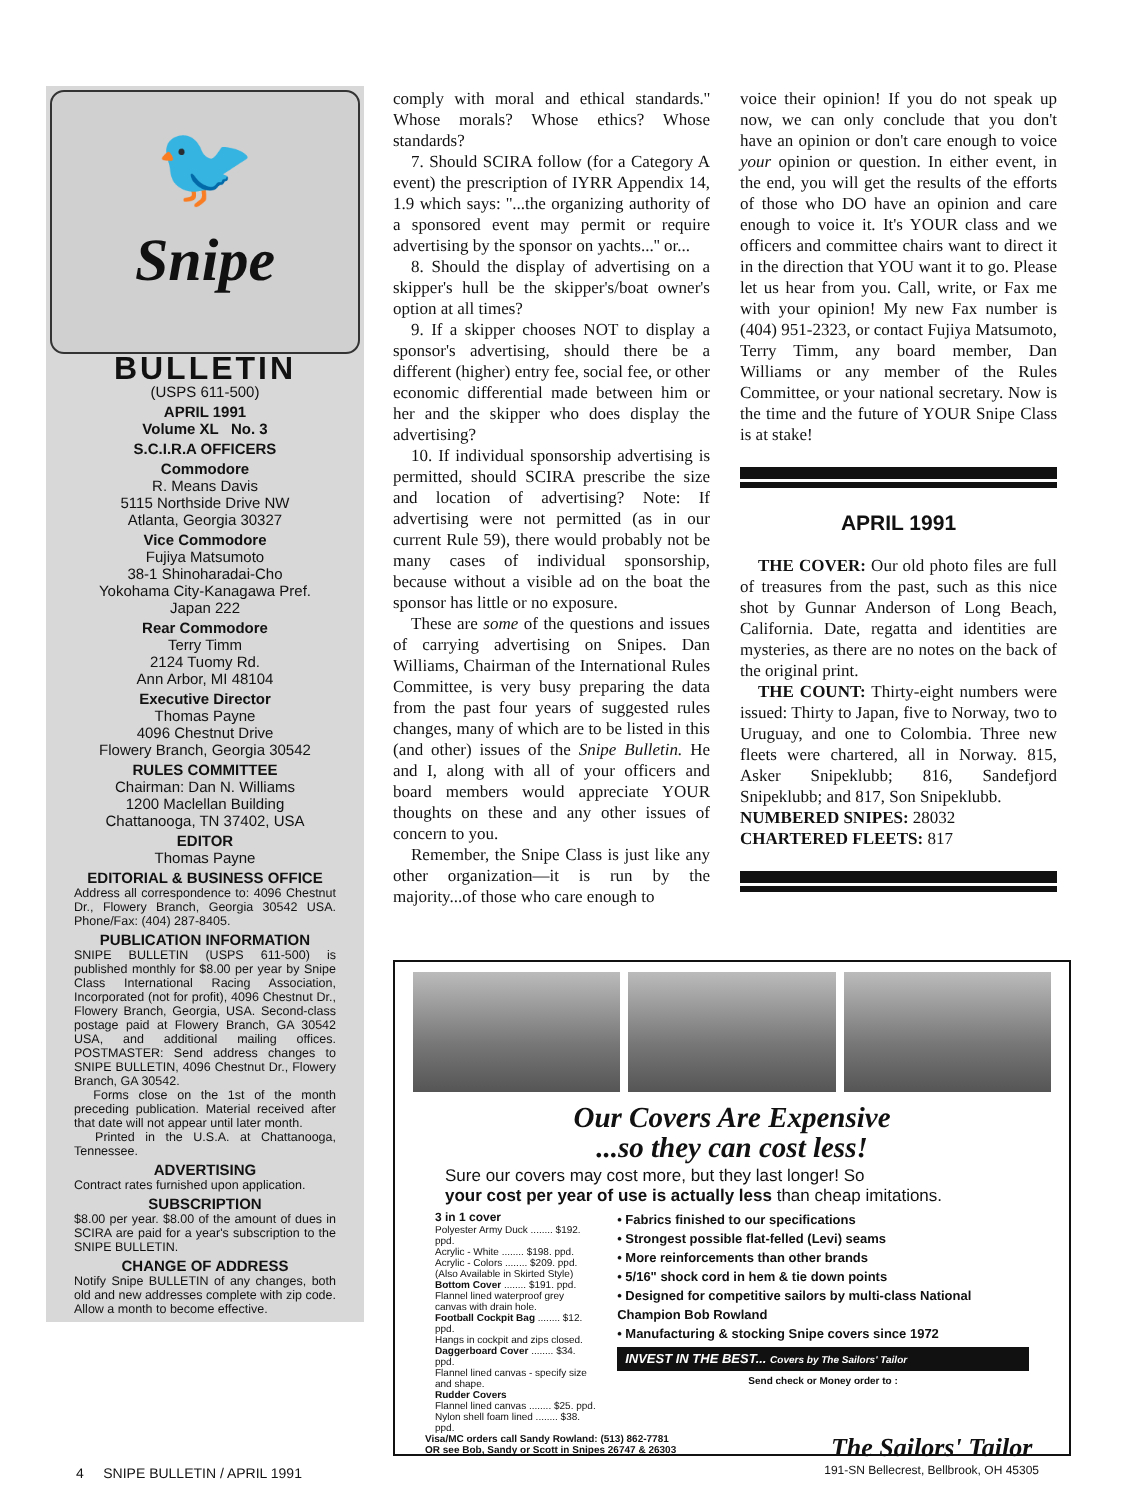🐦
Snipe
BULLETIN
(USPS 611-500)
APRIL 1991
Volume XL No. 3
S.C.I.R.A OFFICERS
Commodore
R. Means Davis
5115 Northside Drive NW
Atlanta, Georgia 30327
Vice Commodore
Fujiya Matsumoto
38-1 Shinoharadai-Cho
Yokohama City-Kanagawa Pref.
Japan 222
Rear Commodore
Terry Timm
2124 Tuomy Rd.
Ann Arbor, MI 48104
Executive Director
Thomas Payne
4096 Chestnut Drive
Flowery Branch, Georgia 30542
RULES COMMITTEE
Chairman: Dan N. Williams
1200 Maclellan Building
Chattanooga, TN 37402, USA
EDITOR
Thomas Payne
EDITORIAL & BUSINESS OFFICE
Address all correspondence to: 4096 Chestnut Dr., Flowery Branch, Georgia 30542 USA. Phone/Fax: (404) 287-8405.
PUBLICATION INFORMATION
SNIPE BULLETIN (USPS 611-500) is published monthly for $8.00 per year by Snipe Class International Racing Association, Incorporated (not for profit), 4096 Chestnut Dr., Flowery Branch, Georgia, USA. Second-class postage paid at Flowery Branch, GA 30542 USA, and additional mailing offices. POSTMASTER: Send address changes to SNIPE BULLETIN, 4096 Chestnut Dr., Flowery Branch, GA 30542.
Forms close on the 1st of the month preceding publication. Material received after that date will not appear until later month.
Printed in the U.S.A. at Chattanooga, Tennessee.
ADVERTISING
Contract rates furnished upon application.
SUBSCRIPTION
$8.00 per year. $8.00 of the amount of dues in SCIRA are paid for a year's subscription to the SNIPE BULLETIN.
CHANGE OF ADDRESS
Notify Snipe BULLETIN of any changes, both old and new addresses complete with zip code. Allow a month to become effective.
comply with moral and ethical standards.'' Whose morals? Whose ethics? Whose standards?
7. Should SCIRA follow (for a Category A event) the prescription of IYRR Appendix 14, 1.9 which says: ''...the organizing authority of a sponsored event may permit or require advertising by the sponsor on yachts...'' or...
8. Should the display of advertising on a skipper's hull be the skipper's/boat owner's option at all times?
9. If a skipper chooses NOT to display a sponsor's advertising, should there be a different (higher) entry fee, social fee, or other economic differential made between him or her and the skipper who does display the advertising?
10. If individual sponsorship advertising is permitted, should SCIRA prescribe the size and location of advertising? Note: If advertising were not permitted (as in our current Rule 59), there would probably not be many cases of individual sponsorship, because without a visible ad on the boat the sponsor has little or no exposure.
These are some of the questions and issues of carrying advertising on Snipes. Dan Williams, Chairman of the International Rules Committee, is very busy preparing the data from the past four years of suggested rules changes, many of which are to be listed in this (and other) issues of the Snipe Bulletin. He and I, along with all of your officers and board members would appreciate YOUR thoughts on these and any other issues of concern to you.
Remember, the Snipe Class is just like any other organization—it is run by the majority...of those who care enough to
voice their opinion! If you do not speak up now, we can only conclude that you don't have an opinion or don't care enough to voice your opinion or question. In either event, in the end, you will get the results of the efforts of those who DO have an opinion and care enough to voice it. It's YOUR class and we officers and committee chairs want to direct it in the direction that YOU want it to go. Please let us hear from you. Call, write, or Fax me with your opinion! My new Fax number is (404) 951-2323, or contact Fujiya Matsumoto, Terry Timm, any board member, Dan Williams or any member of the Rules Committee, or your national secretary. Now is the time and the future of YOUR Snipe Class is at stake!
APRIL 1991
THE COVER: Our old photo files are full of treasures from the past, such as this nice shot by Gunnar Anderson of Long Beach, California. Date, regatta and identities are mysteries, as there are no notes on the back of the original print.
THE COUNT: Thirty-eight numbers were issued: Thirty to Japan, five to Norway, two to Uruguay, and one to Colombia. Three new fleets were chartered, all in Norway. 815, Asker Snipeklubb; 816, Sandefjord Snipeklubb; and 817, Son Snipeklubb.
NUMBERED SNIPES: 28032
CHARTERED FLEETS: 817
Our Covers Are Expensive
...so they can cost less!
Sure our covers may cost more, but they last longer! So
your cost per year of use is actually less than cheap imitations.
3 in 1 cover
Polyester Army Duck ........ $192. ppd.
Acrylic - White ........ $198. ppd.
Acrylic - Colors ........ $209. ppd.
(Also Available in Skirted Style)
Bottom Cover ........ $191. ppd.
Flannel lined waterproof grey canvas with drain hole.
Football Cockpit Bag ........ $12. ppd.
Hangs in cockpit and zips closed.
Daggerboard Cover ........ $34. ppd.
Flannel lined canvas - specify size and shape.
Rudder Covers
Flannel lined canvas ........ $25. ppd.
Nylon shell foam lined ........ $38. ppd.
• Fabrics finished to our specifications
• Strongest possible flat-felled (Levi) seams
• More reinforcements than other brands
• 5/16" shock cord in hem & tie down points
• Designed for competitive sailors by multi-class National Champion Bob Rowland
• Manufacturing & stocking Snipe covers since 1972
INVEST IN THE BEST... Covers by The Sailors' Tailor
Send check or Money order to :
Visa/MC orders call Sandy Rowland: (513) 862-7781
OR see Bob, Sandy or Scott in Snipes 26747 & 26303
The Sailors' Tailor
191-SN Bellecrest, Bellbrook, OH 45305
4 SNIPE BULLETIN / APRIL 1991